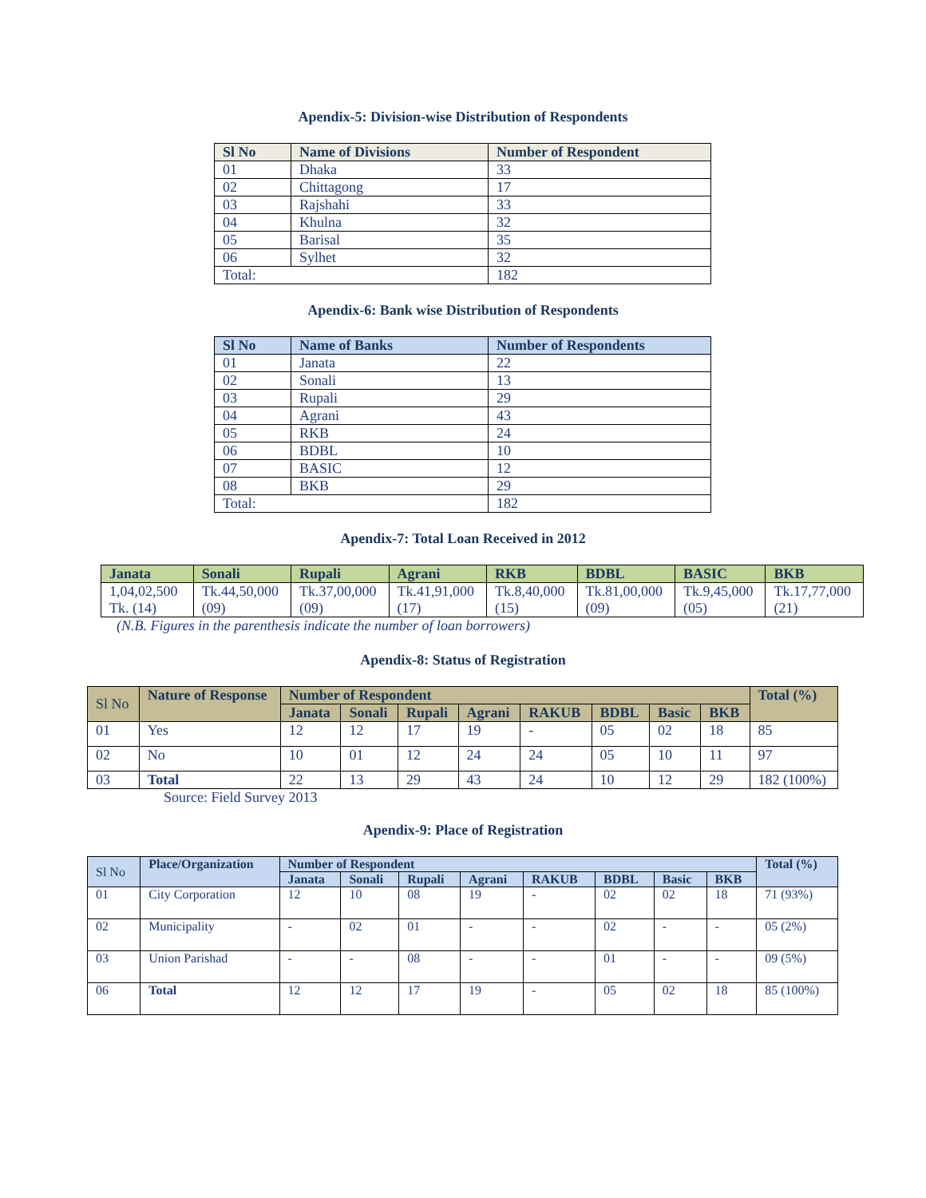Apendix-5: Division-wise Distribution of Respondents
| Sl No | Name of Divisions | Number of Respondent |
| --- | --- | --- |
| 01 | Dhaka | 33 |
| 02 | Chittagong | 17 |
| 03 | Rajshahi | 33 |
| 04 | Khulna | 32 |
| 05 | Barisal | 35 |
| 06 | Sylhet | 32 |
| Total: | | 182 |
Apendix-6: Bank wise Distribution of Respondents
| Sl No | Name of Banks | Number of Respondents |
| --- | --- | --- |
| 01 | Janata | 22 |
| 02 | Sonali | 13 |
| 03 | Rupali | 29 |
| 04 | Agrani | 43 |
| 05 | RKB | 24 |
| 06 | BDBL | 10 |
| 07 | BASIC | 12 |
| 08 | BKB | 29 |
| Total: | | 182 |
Apendix-7: Total Loan Received in 2012
| Janata | Sonali | Rupali | Agrani | RKB | BDBL | BASIC | BKB |
| --- | --- | --- | --- | --- | --- | --- | --- |
| 1,04,02,500 Tk. (14) | Tk.44,50,000 (09) | Tk.37,00,000 (09) | Tk.41,91,000 (17) | Tk.8,40,000 (15) | Tk.81,00,000 (09) | Tk.9,45,000 (05) | Tk.17,77,000 (21) |
(N.B. Figures in the parenthesis indicate the number of loan borrowers)
Apendix-8: Status of Registration
| Sl No | Nature of Response | Number of Respondent | | | | | | | | Total (%) |
| --- | --- | --- | --- | --- | --- | --- | --- | --- | --- | --- |
| | | Janata | Sonali | Rupali | Agrani | RAKUB | BDBL | Basic | BKB | |
| 01 | Yes | 12 | 12 | 17 | 19 | - | 05 | 02 | 18 | 85 |
| 02 | No | 10 | 01 | 12 | 24 | 24 | 05 | 10 | 11 | 97 |
| 03 | Total | 22 | 13 | 29 | 43 | 24 | 10 | 12 | 29 | 182 (100%) |
Source: Field Survey 2013
Apendix-9: Place of Registration
| Sl No | Place/Organization | Number of Respondent | | | | | | | | Total (%) |
| --- | --- | --- | --- | --- | --- | --- | --- | --- | --- | --- |
| | | Janata | Sonali | Rupali | Agrani | RAKUB | BDBL | Basic | BKB | |
| 01 | City Corporation | 12 | 10 | 08 | 19 | - | 02 | 02 | 18 | 71 (93%) |
| 02 | Municipality | - | 02 | 01 | - | - | 02 | - | - | 05 (2%) |
| 03 | Union Parishad | - | - | 08 | - | - | 01 | - | - | 09 (5%) |
| 06 | Total | 12 | 12 | 17 | 19 | - | 05 | 02 | 18 | 85 (100%) |